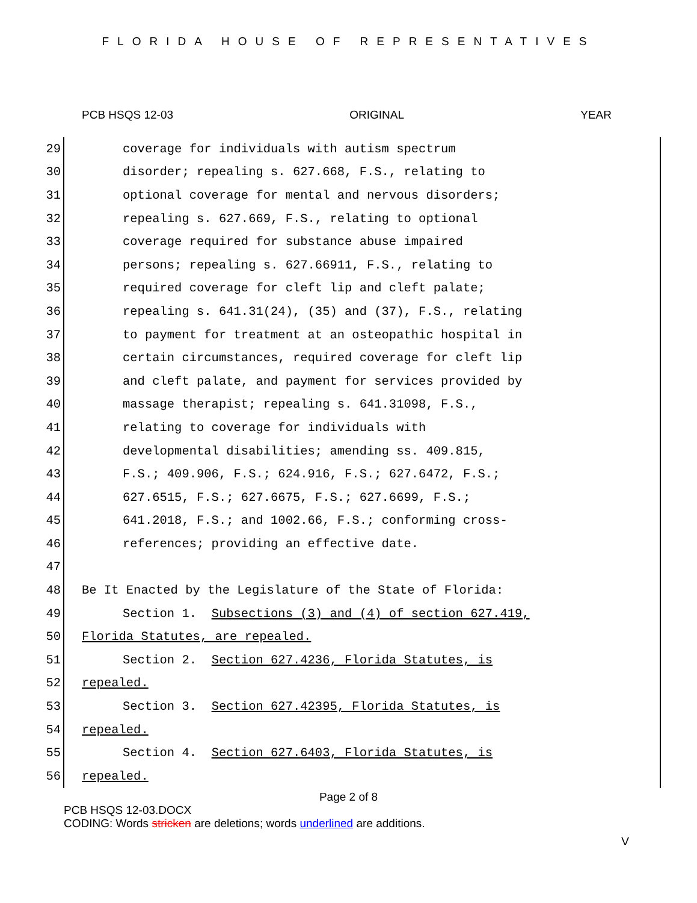FLORIDA HOUSE OF REPRESENTATIVES
PCB HSQS 12-03 ORIGINAL YEAR
29 coverage for individuals with autism spectrum
30 disorder; repealing s. 627.668, F.S., relating to
31 optional coverage for mental and nervous disorders;
32 repealing s. 627.669, F.S., relating to optional
33 coverage required for substance abuse impaired
34 persons; repealing s. 627.66911, F.S., relating to
35 required coverage for cleft lip and cleft palate;
36 repealing s. 641.31(24), (35) and (37), F.S., relating
37 to payment for treatment at an osteopathic hospital in
38 certain circumstances, required coverage for cleft lip
39 and cleft palate, and payment for services provided by
40 massage therapist; repealing s. 641.31098, F.S.,
41 relating to coverage for individuals with
42 developmental disabilities; amending ss. 409.815,
43 F.S.; 409.906, F.S.; 624.916, F.S.; 627.6472, F.S.;
44 627.6515, F.S.; 627.6675, F.S.; 627.6699, F.S.;
45 641.2018, F.S.; and 1002.66, F.S.; conforming cross-
46 references; providing an effective date.
47
48 Be It Enacted by the Legislature of the State of Florida:
49 Section 1. Subsections (3) and (4) of section 627.419,
50 Florida Statutes, are repealed.
51 Section 2. Section 627.4236, Florida Statutes, is
52 repealed.
53 Section 3. Section 627.42395, Florida Statutes, is
54 repealed.
55 Section 4. Section 627.6403, Florida Statutes, is
56 repealed.
Page 2 of 8
PCB HSQS 12-03.DOCX
CODING: Words stricken are deletions; words underlined are additions.
V